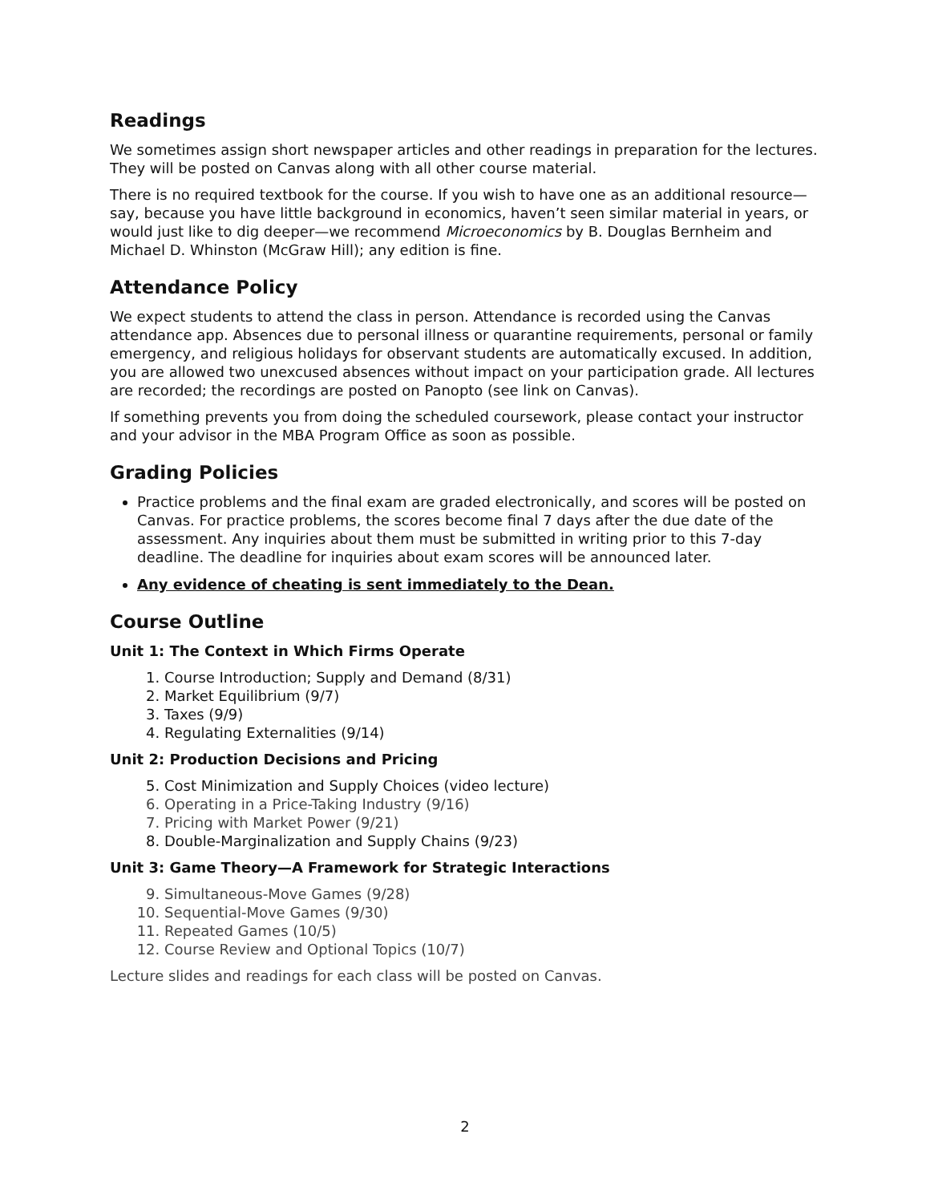Readings
We sometimes assign short newspaper articles and other readings in preparation for the lectures. They will be posted on Canvas along with all other course material.
There is no required textbook for the course. If you wish to have one as an additional resource—say, because you have little background in economics, haven’t seen similar material in years, or would just like to dig deeper—we recommend Microeconomics by B. Douglas Bernheim and Michael D. Whinston (McGraw Hill); any edition is fine.
Attendance Policy
We expect students to attend the class in person. Attendance is recorded using the Canvas attendance app. Absences due to personal illness or quarantine requirements, personal or family emergency, and religious holidays for observant students are automatically excused. In addition, you are allowed two unexcused absences without impact on your participation grade. All lectures are recorded; the recordings are posted on Panopto (see link on Canvas).
If something prevents you from doing the scheduled coursework, please contact your instructor and your advisor in the MBA Program Office as soon as possible.
Grading Policies
Practice problems and the final exam are graded electronically, and scores will be posted on Canvas. For practice problems, the scores become final 7 days after the due date of the assessment. Any inquiries about them must be submitted in writing prior to this 7-day deadline. The deadline for inquiries about exam scores will be announced later.
Any evidence of cheating is sent immediately to the Dean.
Course Outline
Unit 1: The Context in Which Firms Operate
1. Course Introduction; Supply and Demand (8/31)
2. Market Equilibrium (9/7)
3. Taxes (9/9)
4. Regulating Externalities (9/14)
Unit 2: Production Decisions and Pricing
5. Cost Minimization and Supply Choices (video lecture)
6. Operating in a Price-Taking Industry (9/16)
7. Pricing with Market Power (9/21)
8. Double-Marginalization and Supply Chains (9/23)
Unit 3: Game Theory—A Framework for Strategic Interactions
9. Simultaneous-Move Games (9/28)
10. Sequential-Move Games (9/30)
11. Repeated Games (10/5)
12. Course Review and Optional Topics (10/7)
Lecture slides and readings for each class will be posted on Canvas.
2